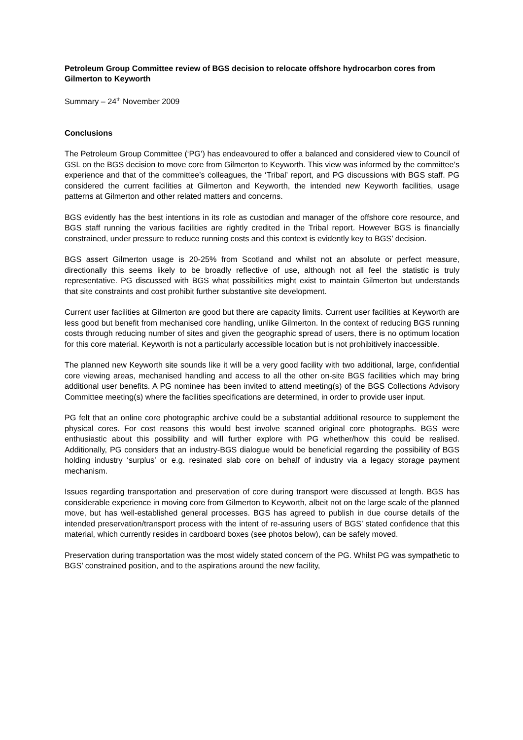Petroleum Group Committee review of BGS decision to relocate offshore hydrocarbon cores from Gilmerton to Keyworth
Summary – 24<sup>th</sup> November 2009
Conclusions
The Petroleum Group Committee (‘PG’) has endeavoured to offer a balanced and considered view to Council of GSL on the BGS decision to move core from Gilmerton to Keyworth. This view was informed by the committee’s experience and that of the committee’s colleagues, the ‘Tribal’ report, and PG discussions with BGS staff. PG considered the current facilities at Gilmerton and Keyworth, the intended new Keyworth facilities, usage patterns at Gilmerton and other related matters and concerns.
BGS evidently has the best intentions in its role as custodian and manager of the offshore core resource, and BGS staff running the various facilities are rightly credited in the Tribal report. However BGS is financially constrained, under pressure to reduce running costs and this context is evidently key to BGS’ decision.
BGS assert Gilmerton usage is 20-25% from Scotland and whilst not an absolute or perfect measure, directionally this seems likely to be broadly reflective of use, although not all feel the statistic is truly representative. PG discussed with BGS what possibilities might exist to maintain Gilmerton but understands that site constraints and cost prohibit further substantive site development.
Current user facilities at Gilmerton are good but there are capacity limits. Current user facilities at Keyworth are less good but benefit from mechanised core handling, unlike Gilmerton. In the context of reducing BGS running costs through reducing number of sites and given the geographic spread of users, there is no optimum location for this core material. Keyworth is not a particularly accessible location but is not prohibitively inaccessible.
The planned new Keyworth site sounds like it will be a very good facility with two additional, large, confidential core viewing areas, mechanised handling and access to all the other on-site BGS facilities which may bring additional user benefits. A PG nominee has been invited to attend meeting(s) of the BGS Collections Advisory Committee meeting(s) where the facilities specifications are determined, in order to provide user input.
PG felt that an online core photographic archive could be a substantial additional resource to supplement the physical cores. For cost reasons this would best involve scanned original core photographs. BGS were enthusiastic about this possibility and will further explore with PG whether/how this could be realised. Additionally, PG considers that an industry-BGS dialogue would be beneficial regarding the possibility of BGS holding industry ‘surplus’ or e.g. resinated slab core on behalf of industry via a legacy storage payment mechanism.
Issues regarding transportation and preservation of core during transport were discussed at length. BGS has considerable experience in moving core from Gilmerton to Keyworth, albeit not on the large scale of the planned move, but has well-established general processes. BGS has agreed to publish in due course details of the intended preservation/transport process with the intent of re-assuring users of BGS’ stated confidence that this material, which currently resides in cardboard boxes (see photos below), can be safely moved.
Preservation during transportation was the most widely stated concern of the PG. Whilst PG was sympathetic to BGS’ constrained position, and to the aspirations around the new facility,